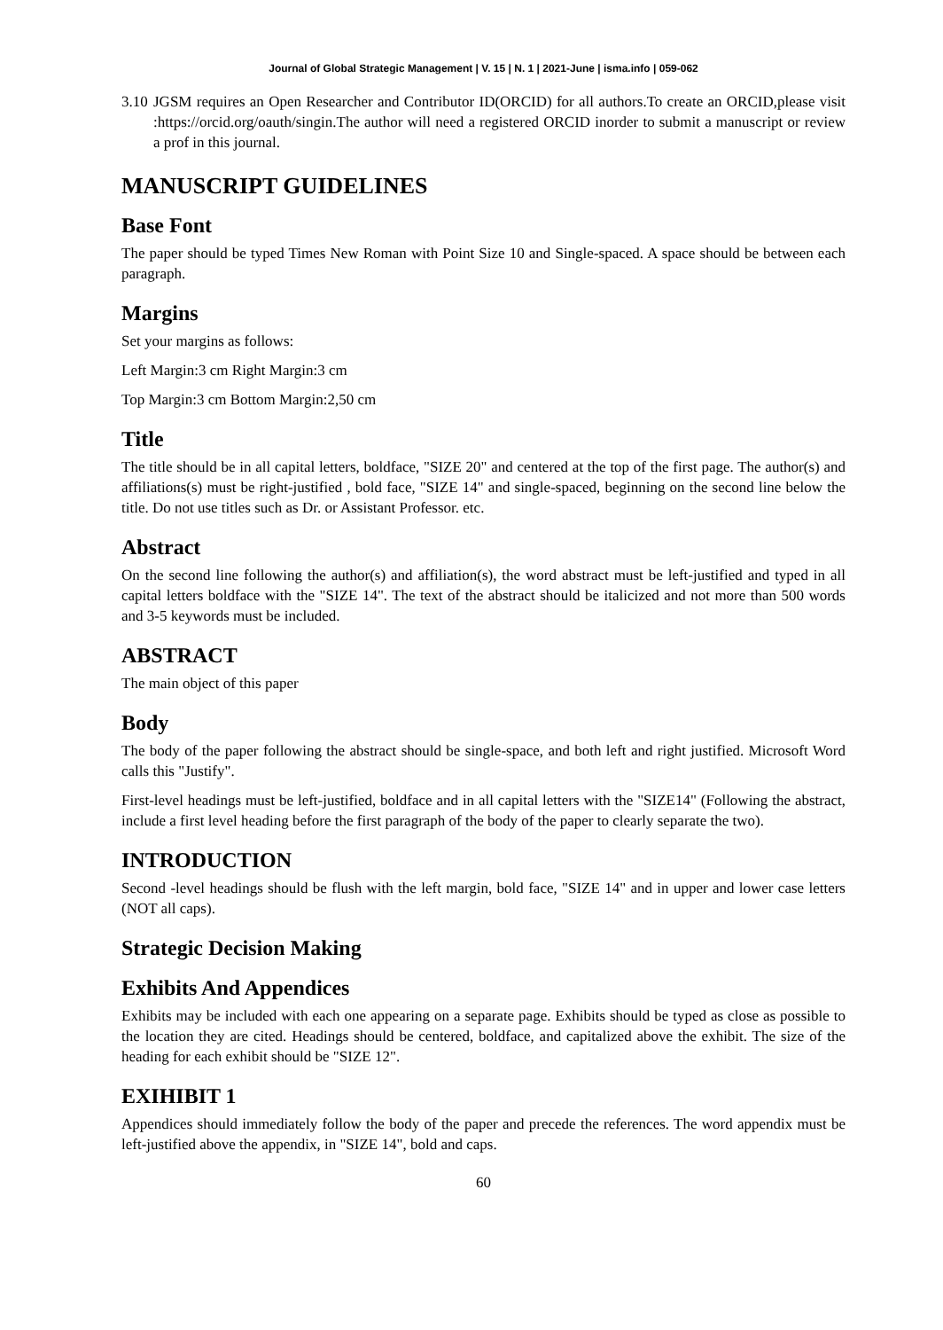Journal of Global Strategic Management | V. 15 | N. 1 | 2021-June | isma.info | 059-062
3.10 JGSM requires an Open Researcher and Contributor ID(ORCID) for all authors.To create an ORCID,please visit :https://orcid.org/oauth/singin.The author will need a registered ORCID inorder to submit a manuscript or review a prof in this journal.
MANUSCRIPT GUIDELINES
Base Font
The paper should be typed Times New Roman with Point Size 10 and Single-spaced. A space should be between each paragraph.
Margins
Set your margins as follows:
Left Margin:3 cm Right Margin:3 cm
Top Margin:3 cm Bottom Margin:2,50 cm
Title
The title should be in all capital letters, boldface, "SIZE 20" and centered at the top of the first page. The author(s) and affiliations(s) must be right-justified , bold face, "SIZE 14" and single-spaced, beginning on the second line below the title. Do not use titles such as Dr. or Assistant Professor. etc.
Abstract
On the second line following the author(s) and affiliation(s), the word abstract must be left-justified and typed in all capital letters boldface with the "SIZE 14". The text of the abstract should be italicized and not more than 500 words and 3-5 keywords must be included.
ABSTRACT
The main object of this paper
Body
The body of the paper following the abstract should be single-space, and both left and right justified. Microsoft Word calls this "Justify".
First-level headings must be left-justified, boldface and in all capital letters with the "SIZE14" (Following the abstract, include a first level heading before the first paragraph of the body of the paper to clearly separate the two).
INTRODUCTION
Second -level headings should be flush with the left margin, bold face, "SIZE 14" and in upper and lower case letters (NOT all caps).
Strategic Decision Making
Exhibits And Appendices
Exhibits may be included with each one appearing on a separate page. Exhibits should be typed as close as possible to the location they are cited. Headings should be centered, boldface, and capitalized above the exhibit. The size of the heading for each exhibit should be "SIZE 12".
EXIHIBIT 1
Appendices should immediately follow the body of the paper and precede the references. The word appendix must be left-justified above the appendix, in "SIZE 14", bold and caps.
60